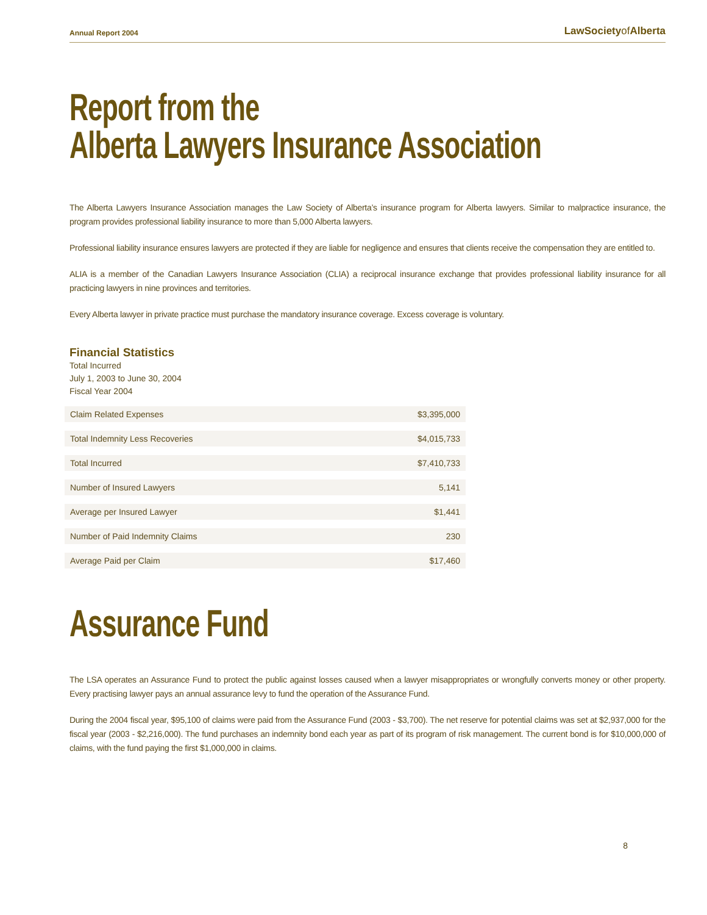Annual Report 2004
LawSocietyof Alberta
Report from the
Alberta Lawyers Insurance Association
The Alberta Lawyers Insurance Association manages the Law Society of Alberta’s insurance program for Alberta lawyers. Similar to malpractice insurance, the program provides professional liability insurance to more than 5,000 Alberta lawyers.
Professional liability insurance ensures lawyers are protected if they are liable for negligence and ensures that clients receive the compensation they are entitled to.
ALIA is a member of the Canadian Lawyers Insurance Association (CLIA) a reciprocal insurance exchange that provides professional liability insurance for all practicing lawyers in nine provinces and territories.
Every Alberta lawyer in private practice must purchase the mandatory insurance coverage. Excess coverage is voluntary.
Financial Statistics
Total Incurred
July 1, 2003 to June 30, 2004
Fiscal Year 2004
| Claim Related Expenses | $3,395,000 |
| Total Indemnity Less Recoveries | $4,015,733 |
| Total Incurred | $7,410,733 |
| Number of Insured Lawyers | 5,141 |
| Average per Insured Lawyer | $1,441 |
| Number of Paid Indemnity Claims | 230 |
| Average Paid per Claim | $17,460 |
Assurance Fund
The LSA operates an Assurance Fund to protect the public against losses caused when a lawyer misappropriates or wrongfully converts money or other property. Every practising lawyer pays an annual assurance levy to fund the operation of the Assurance Fund.
During the 2004 fiscal year, $95,100 of claims were paid from the Assurance Fund (2003 - $3,700). The net reserve for potential claims was set at $2,937,000 for the fiscal year (2003 - $2,216,000). The fund purchases an indemnity bond each year as part of its program of risk management. The current bond is for $10,000,000 of claims, with the fund paying the first $1,000,000 in claims.
8